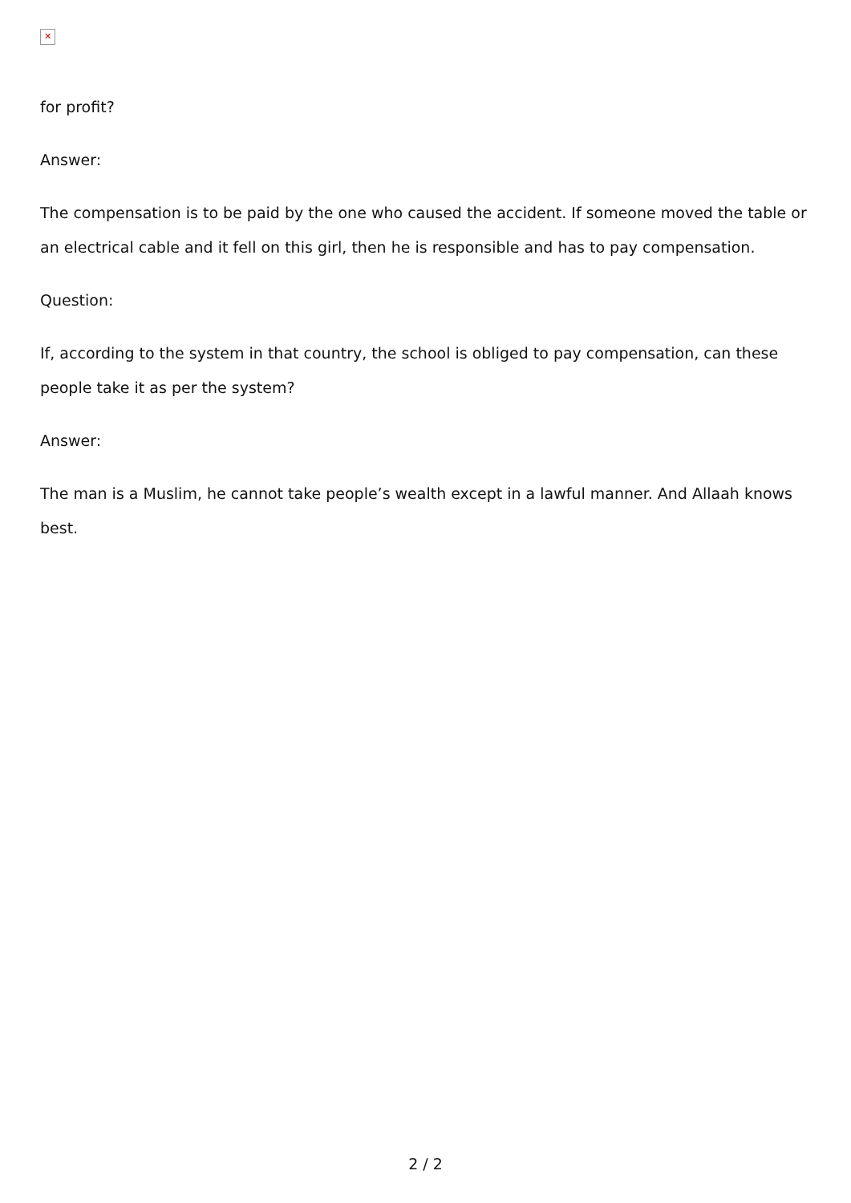✕
for profit?
Answer:
The compensation is to be paid by the one who caused the accident. If someone moved the table or an electrical cable and it fell on this girl, then he is responsible and has to pay compensation.
Question:
If, according to the system in that country, the school is obliged to pay compensation, can these people take it as per the system?
Answer:
The man is a Muslim, he cannot take people’s wealth except in a lawful manner. And Allaah knows best.
2 / 2